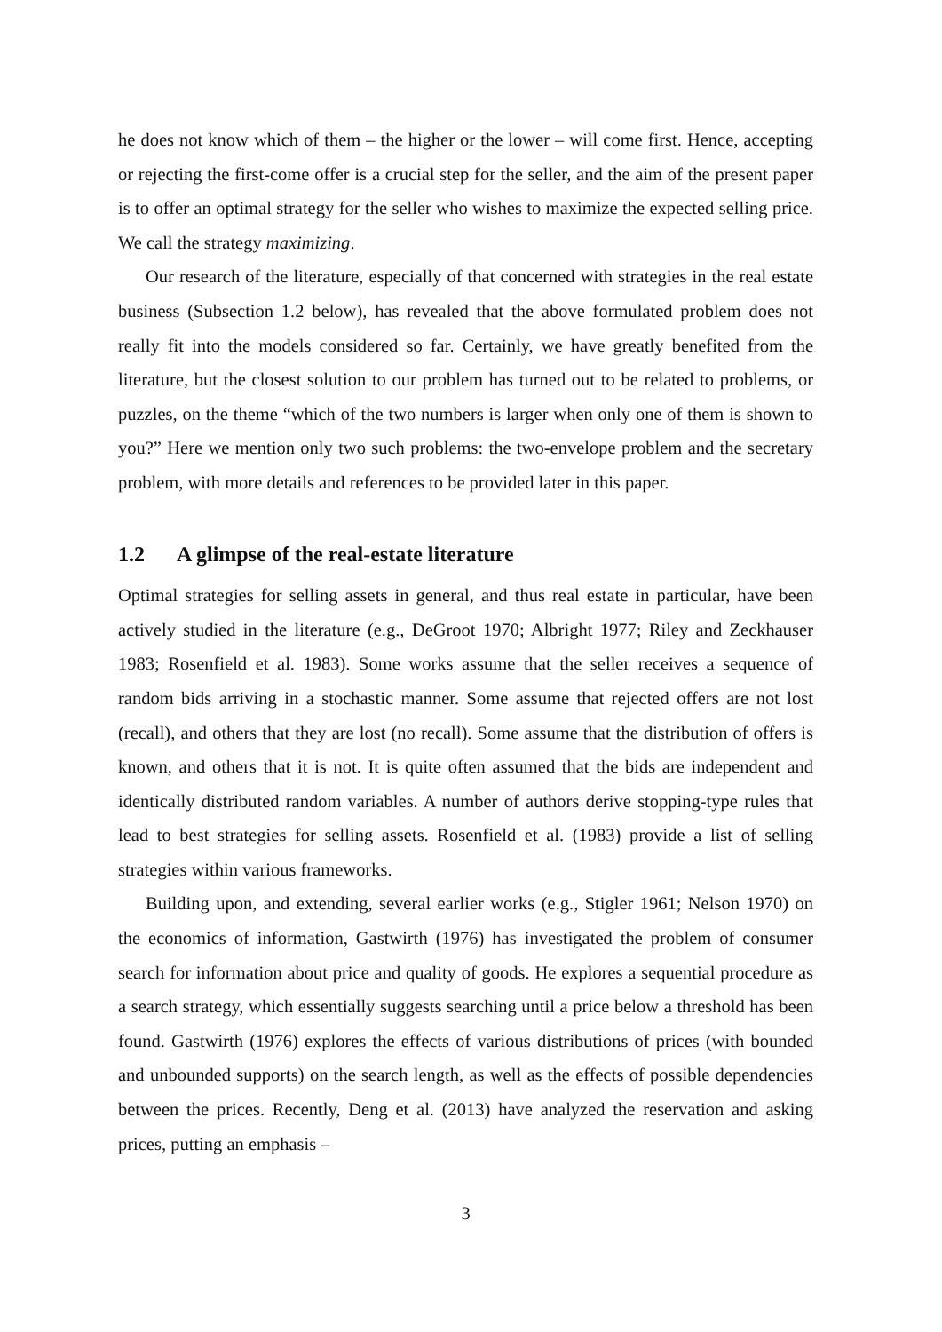he does not know which of them – the higher or the lower – will come first. Hence, accepting or rejecting the first-come offer is a crucial step for the seller, and the aim of the present paper is to offer an optimal strategy for the seller who wishes to maximize the expected selling price. We call the strategy maximizing.
Our research of the literature, especially of that concerned with strategies in the real estate business (Subsection 1.2 below), has revealed that the above formulated problem does not really fit into the models considered so far. Certainly, we have greatly benefited from the literature, but the closest solution to our problem has turned out to be related to problems, or puzzles, on the theme “which of the two numbers is larger when only one of them is shown to you?” Here we mention only two such problems: the two-envelope problem and the secretary problem, with more details and references to be provided later in this paper.
1.2 A glimpse of the real-estate literature
Optimal strategies for selling assets in general, and thus real estate in particular, have been actively studied in the literature (e.g., DeGroot 1970; Albright 1977; Riley and Zeckhauser 1983; Rosenfield et al. 1983). Some works assume that the seller receives a sequence of random bids arriving in a stochastic manner. Some assume that rejected offers are not lost (recall), and others that they are lost (no recall). Some assume that the distribution of offers is known, and others that it is not. It is quite often assumed that the bids are independent and identically distributed random variables. A number of authors derive stopping-type rules that lead to best strategies for selling assets. Rosenfield et al. (1983) provide a list of selling strategies within various frameworks.
Building upon, and extending, several earlier works (e.g., Stigler 1961; Nelson 1970) on the economics of information, Gastwirth (1976) has investigated the problem of consumer search for information about price and quality of goods. He explores a sequential procedure as a search strategy, which essentially suggests searching until a price below a threshold has been found. Gastwirth (1976) explores the effects of various distributions of prices (with bounded and unbounded supports) on the search length, as well as the effects of possible dependencies between the prices. Recently, Deng et al. (2013) have analyzed the reservation and asking prices, putting an emphasis –
3